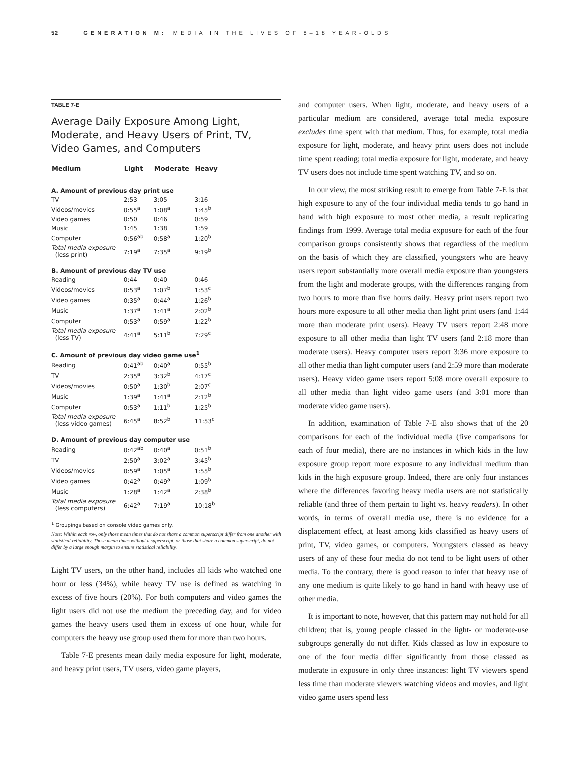52 GENERATION M: MEDIA IN THE LIVES OF 8–18 YEAR-OLDS
TABLE 7-E
Average Daily Exposure Among Light, Moderate, and Heavy Users of Print, TV, Video Games, and Computers
| Medium | Light | Moderate | Heavy |
| --- | --- | --- | --- |
| A. Amount of previous day print use | | | |
| TV | 2:53 | 3:05 | 3:16 |
| Videos/movies | 0:55<sup>a</sup> | 1:08<sup>a</sup> | 1:45<sup>b</sup> |
| Video games | 0:50 | 0:46 | 0:59 |
| Music | 1:45 | 1:38 | 1:59 |
| Computer | 0:56<sup>ab</sup> | 0:58<sup>a</sup> | 1:20<sup>b</sup> |
| Total media exposure (less print) | 7:19<sup>a</sup> | 7:35<sup>a</sup> | 9:19<sup>b</sup> |
| B. Amount of previous day TV use | | | |
| Reading | 0:44 | 0:40 | 0:46 |
| Videos/movies | 0:53<sup>a</sup> | 1:07<sup>b</sup> | 1:53<sup>c</sup> |
| Video games | 0:35<sup>a</sup> | 0:44<sup>a</sup> | 1:26<sup>b</sup> |
| Music | 1:37<sup>a</sup> | 1:41<sup>a</sup> | 2:02<sup>b</sup> |
| Computer | 0:53<sup>a</sup> | 0:59<sup>a</sup> | 1:22<sup>b</sup> |
| Total media exposure (less TV) | 4:41<sup>a</sup> | 5:11<sup>b</sup> | 7:29<sup>c</sup> |
| C. Amount of previous day video game use<sup>1</sup> | | | |
| Reading | 0:41<sup>ab</sup> | 0:40<sup>a</sup> | 0:55<sup>b</sup> |
| TV | 2:35<sup>a</sup> | 3:32<sup>b</sup> | 4:17<sup>c</sup> |
| Videos/movies | 0:50<sup>a</sup> | 1:30<sup>b</sup> | 2:07<sup>c</sup> |
| Music | 1:39<sup>a</sup> | 1:41<sup>a</sup> | 2:12<sup>b</sup> |
| Computer | 0:53<sup>a</sup> | 1:11<sup>b</sup> | 1:25<sup>b</sup> |
| Total media exposure (less video games) | 6:45<sup>a</sup> | 8:52<sup>b</sup> | 11:53<sup>c</sup> |
| D. Amount of previous day computer use | | | |
| Reading | 0:42<sup>ab</sup> | 0:40<sup>a</sup> | 0:51<sup>b</sup> |
| TV | 2:50<sup>a</sup> | 3:02<sup>a</sup> | 3:45<sup>b</sup> |
| Videos/movies | 0:59<sup>a</sup> | 1:05<sup>a</sup> | 1:55<sup>b</sup> |
| Video games | 0:42<sup>a</sup> | 0:49<sup>a</sup> | 1:09<sup>b</sup> |
| Music | 1:28<sup>a</sup> | 1:42<sup>a</sup> | 2:38<sup>b</sup> |
| Total media exposure (less computers) | 6:42<sup>a</sup> | 7:19<sup>a</sup> | 10:18<sup>b</sup> |
<sup>1</sup> Groupings based on console video games only.
Note: Within each row, only those mean times that do not share a common superscript differ from one another with statistical reliability. Those mean times without a superscript, or those that share a common superscript, do not differ by a large enough margin to ensure statistical reliability.
Light TV users, on the other hand, includes all kids who watched one hour or less (34%), while heavy TV use is defined as watching in excess of five hours (20%). For both computers and video games the light users did not use the medium the preceding day, and for video games the heavy users used them in excess of one hour, while for computers the heavy use group used them for more than two hours.
Table 7-E presents mean daily media exposure for light, moderate, and heavy print users, TV users, video game players,
and computer users. When light, moderate, and heavy users of a particular medium are considered, average total media exposure excludes time spent with that medium. Thus, for example, total media exposure for light, moderate, and heavy print users does not include time spent reading; total media exposure for light, moderate, and heavy TV users does not include time spent watching TV, and so on.
In our view, the most striking result to emerge from Table 7-E is that high exposure to any of the four individual media tends to go hand in hand with high exposure to most other media, a result replicating findings from 1999. Average total media exposure for each of the four comparison groups consistently shows that regardless of the medium on the basis of which they are classified, youngsters who are heavy users report substantially more overall media exposure than youngsters from the light and moderate groups, with the differences ranging from two hours to more than five hours daily. Heavy print users report two hours more exposure to all other media than light print users (and 1:44 more than moderate print users). Heavy TV users report 2:48 more exposure to all other media than light TV users (and 2:18 more than moderate users). Heavy computer users report 3:36 more exposure to all other media than light computer users (and 2:59 more than moderate users). Heavy video game users report 5:08 more overall exposure to all other media than light video game users (and 3:01 more than moderate video game users).
In addition, examination of Table 7-E also shows that of the 20 comparisons for each of the individual media (five comparisons for each of four media), there are no instances in which kids in the low exposure group report more exposure to any individual medium than kids in the high exposure group. Indeed, there are only four instances where the differences favoring heavy media users are not statistically reliable (and three of them pertain to light vs. heavy readers). In other words, in terms of overall media use, there is no evidence for a displacement effect, at least among kids classified as heavy users of print, TV, video games, or computers. Youngsters classed as heavy users of any of these four media do not tend to be light users of other media. To the contrary, there is good reason to infer that heavy use of any one medium is quite likely to go hand in hand with heavy use of other media.
It is important to note, however, that this pattern may not hold for all children; that is, young people classed in the light- or moderate-use subgroups generally do not differ. Kids classed as low in exposure to one of the four media differ significantly from those classed as moderate in exposure in only three instances: light TV viewers spend less time than moderate viewers watching videos and movies, and light video game users spend less